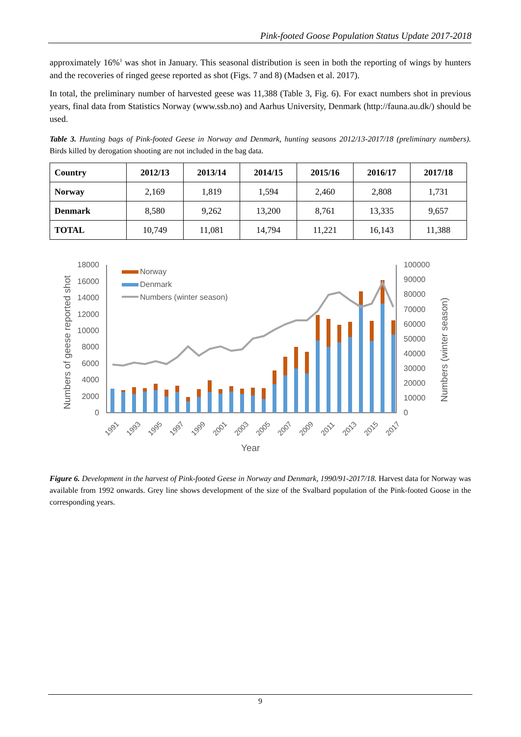Pink-footed Goose Population Status Update 2017-2018
approximately 16%<sup>1</sup> was shot in January. This seasonal distribution is seen in both the reporting of wings by hunters and the recoveries of ringed geese reported as shot (Figs. 7 and 8) (Madsen et al. 2017).
In total, the preliminary number of harvested geese was 11,388 (Table 3, Fig. 6). For exact numbers shot in previous years, final data from Statistics Norway (www.ssb.no) and Aarhus University, Denmark (http://fauna.au.dk/) should be used.
Table 3. Hunting bags of Pink-footed Geese in Norway and Denmark, hunting seasons 2012/13-2017/18 (preliminary numbers). Birds killed by derogation shooting are not included in the bag data.
| Country | 2012/13 | 2013/14 | 2014/15 | 2015/16 | 2016/17 | 2017/18 |
| --- | --- | --- | --- | --- | --- | --- |
| Norway | 2,169 | 1,819 | 1,594 | 2,460 | 2,808 | 1,731 |
| Denmark | 8,580 | 9,262 | 13,200 | 8,761 | 13,335 | 9,657 |
| TOTAL | 10,749 | 11,081 | 14,794 | 11,221 | 16,143 | 11,388 |
Numbers of geese reported shot
18000
16000
14000
12000
10000
8000
6000
4000
2000
0
100000
90000
80000
70000
60000
50000
40000
30000
20000
10000
0
Numbers (winter season)
Norway
Denmark
Numbers (winter season)
1991
1993
1995
1997
1999
2001
2003
2005
2007
2009
2011
2013
2015
2017
Year
Figure 6. Development in the harvest of Pink-footed Geese in Norway and Denmark, 1990/91-2017/18. Harvest data for Norway was available from 1992 onwards. Grey line shows development of the size of the Svalbard population of the Pink-footed Goose in the corresponding years.
9